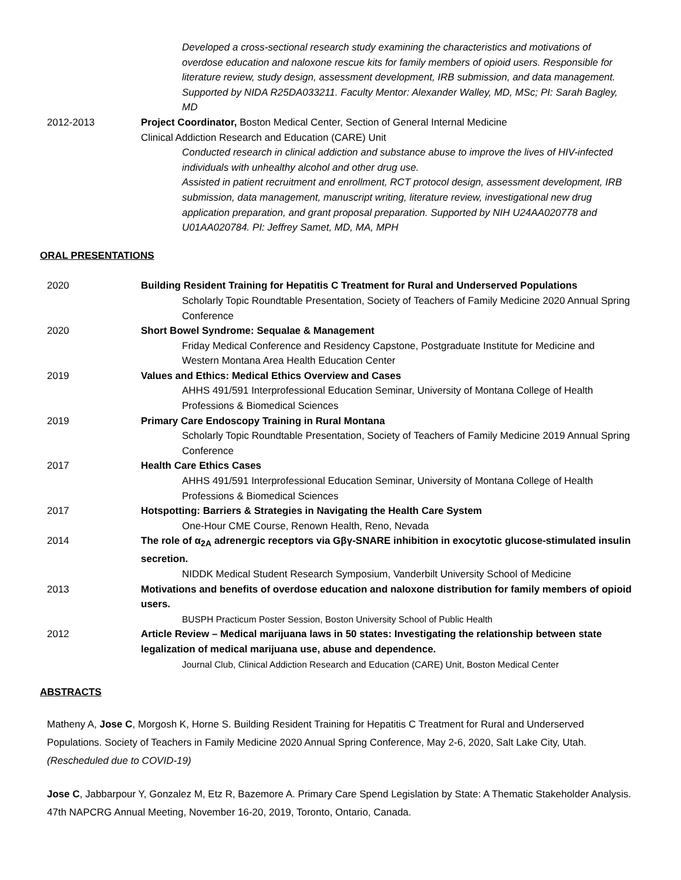Developed a cross-sectional research study examining the characteristics and motivations of overdose education and naloxone rescue kits for family members of opioid users. Responsible for literature review, study design, assessment development, IRB submission, and data management. Supported by NIDA R25DA033211. Faculty Mentor: Alexander Walley, MD, MSc; PI: Sarah Bagley, MD
2012-2013 Project Coordinator, Boston Medical Center, Section of General Internal Medicine
Clinical Addiction Research and Education (CARE) Unit
Conducted research in clinical addiction and substance abuse to improve the lives of HIV-infected individuals with unhealthy alcohol and other drug use.
Assisted in patient recruitment and enrollment, RCT protocol design, assessment development, IRB submission, data management, manuscript writing, literature review, investigational new drug application preparation, and grant proposal preparation. Supported by NIH U24AA020778 and U01AA020784. PI: Jeffrey Samet, MD, MA, MPH
ORAL PRESENTATIONS
2020 Building Resident Training for Hepatitis C Treatment for Rural and Underserved Populations
Scholarly Topic Roundtable Presentation, Society of Teachers of Family Medicine 2020 Annual Spring Conference
2020 Short Bowel Syndrome: Sequalae & Management
Friday Medical Conference and Residency Capstone, Postgraduate Institute for Medicine and Western Montana Area Health Education Center
2019 Values and Ethics: Medical Ethics Overview and Cases
AHHS 491/591 Interprofessional Education Seminar, University of Montana College of Health Professions & Biomedical Sciences
2019 Primary Care Endoscopy Training in Rural Montana
Scholarly Topic Roundtable Presentation, Society of Teachers of Family Medicine 2019 Annual Spring Conference
2017 Health Care Ethics Cases
AHHS 491/591 Interprofessional Education Seminar, University of Montana College of Health Professions & Biomedical Sciences
2017 Hotspotting: Barriers & Strategies in Navigating the Health Care System
One-Hour CME Course, Renown Health, Reno, Nevada
2014 The role of α<sub>2A</sub> adrenergic receptors via Gβγ-SNARE inhibition in exocytotic glucose-stimulated insulin secretion.
NIDDK Medical Student Research Symposium, Vanderbilt University School of Medicine
2013 Motivations and benefits of overdose education and naloxone distribution for family members of opioid users.
BUSPH Practicum Poster Session, Boston University School of Public Health
2012 Article Review – Medical marijuana laws in 50 states: Investigating the relationship between state legalization of medical marijuana use, abuse and dependence.
Journal Club, Clinical Addiction Research and Education (CARE) Unit, Boston Medical Center
ABSTRACTS
Matheny A, Jose C, Morgosh K, Horne S. Building Resident Training for Hepatitis C Treatment for Rural and Underserved Populations. Society of Teachers in Family Medicine 2020 Annual Spring Conference, May 2-6, 2020, Salt Lake City, Utah. (Rescheduled due to COVID-19)
Jose C, Jabbarpour Y, Gonzalez M, Etz R, Bazemore A. Primary Care Spend Legislation by State: A Thematic Stakeholder Analysis. 47th NAPCRG Annual Meeting, November 16-20, 2019, Toronto, Ontario, Canada.